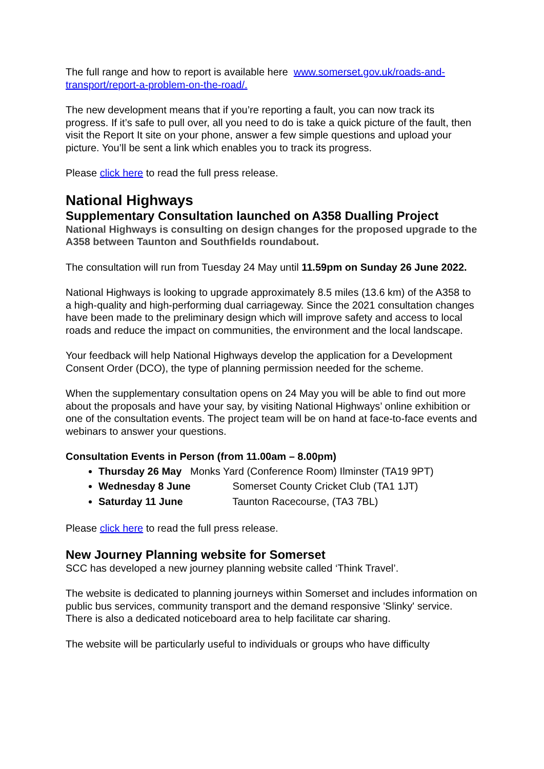The full range and how to report is available here www.somerset.gov.uk/roads-and-transport/report-a-problem-on-the-road/.
The new development means that if you’re reporting a fault, you can now track its progress. If it’s safe to pull over, all you need to do is take a quick picture of the fault, then visit the Report It site on your phone, answer a few simple questions and upload your picture. You’ll be sent a link which enables you to track its progress.
Please click here to read the full press release.
National Highways
Supplementary Consultation launched on A358 Dualling Project
National Highways is consulting on design changes for the proposed upgrade to the A358 between Taunton and Southfields roundabout.
The consultation will run from Tuesday 24 May until 11.59pm on Sunday 26 June 2022.
National Highways is looking to upgrade approximately 8.5 miles (13.6 km) of the A358 to a high-quality and high-performing dual carriageway. Since the 2021 consultation changes have been made to the preliminary design which will improve safety and access to local roads and reduce the impact on communities, the environment and the local landscape.
Your feedback will help National Highways develop the application for a Development Consent Order (DCO), the type of planning permission needed for the scheme.
When the supplementary consultation opens on 24 May you will be able to find out more about the proposals and have your say, by visiting National Highways’ online exhibition or one of the consultation events. The project team will be on hand at face-to-face events and webinars to answer your questions.
Consultation Events in Person (from 11.00am – 8.00pm)
Thursday 26 May Monks Yard (Conference Room) Ilminster (TA19 9PT)
Wednesday 8 June Somerset County Cricket Club (TA1 1JT)
Saturday 11 June Taunton Racecourse, (TA3 7BL)
Please click here to read the full press release.
New Journey Planning website for Somerset
SCC has developed a new journey planning website called ‘Think Travel’.
The website is dedicated to planning journeys within Somerset and includes information on public bus services, community transport and the demand responsive 'Slinky' service. There is also a dedicated noticeboard area to help facilitate car sharing.
The website will be particularly useful to individuals or groups who have difficulty